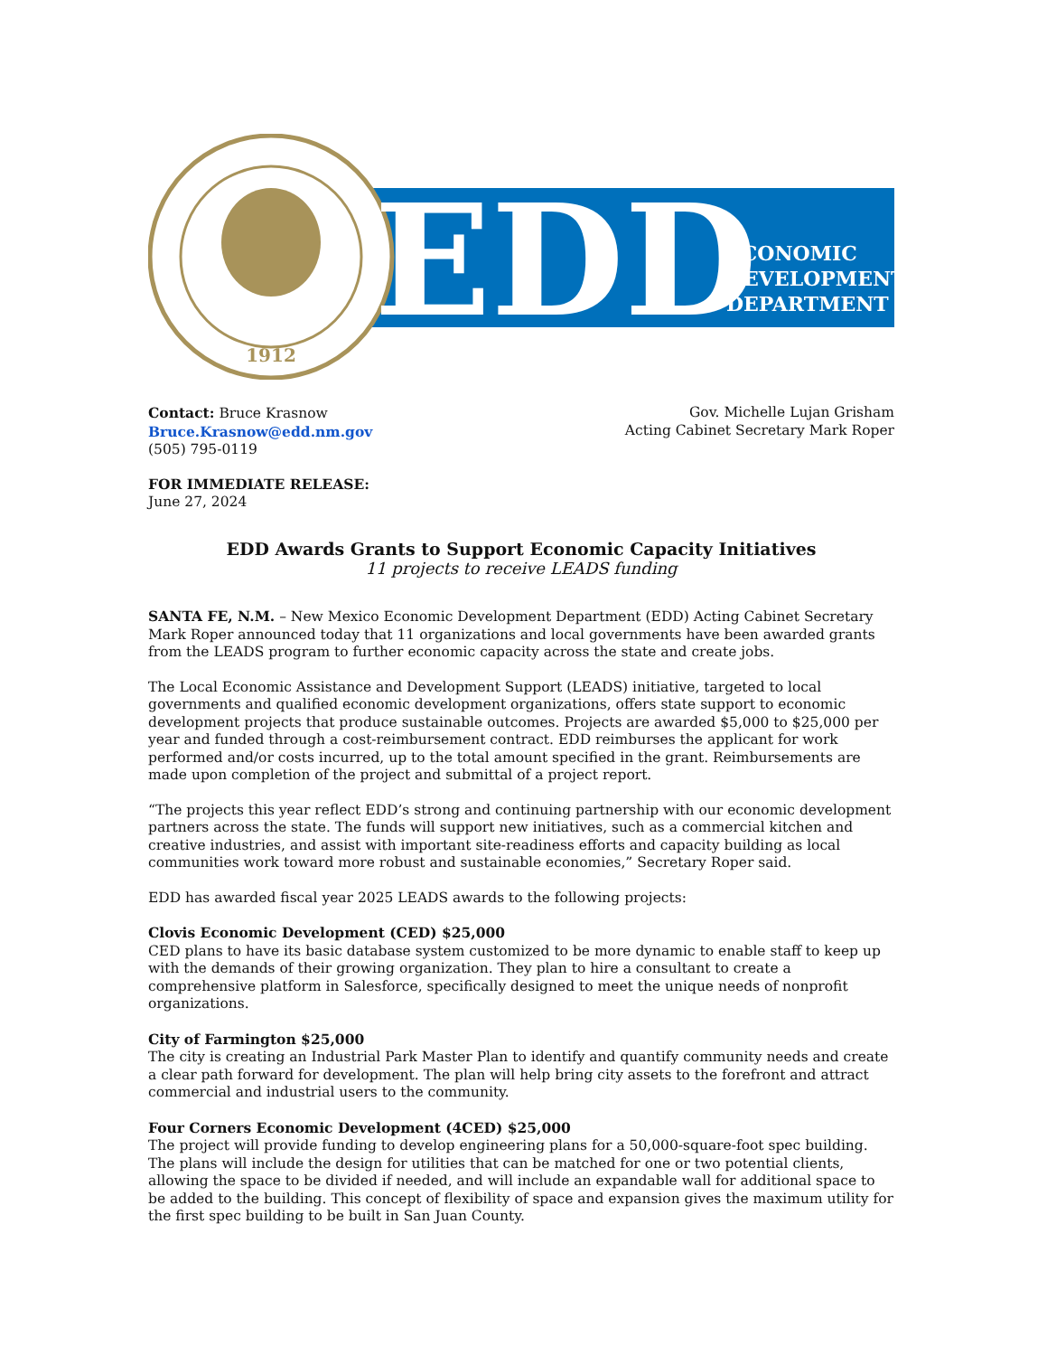1912
EDD
ECONOMIC
DEVELOPMENT
DEPARTMENT
Contact: Bruce Krasnow
Bruce.Krasnow@edd.nm.gov
(505) 795-0119
Gov. Michelle Lujan Grisham
Acting Cabinet Secretary Mark Roper
FOR IMMEDIATE RELEASE:
June 27, 2024
EDD Awards Grants to Support Economic Capacity Initiatives
11 projects to receive LEADS funding
SANTA FE, N.M. – New Mexico Economic Development Department (EDD) Acting Cabinet Secretary Mark Roper announced today that 11 organizations and local governments have been awarded grants from the LEADS program to further economic capacity across the state and create jobs.
The Local Economic Assistance and Development Support (LEADS) initiative, targeted to local governments and qualified economic development organizations, offers state support to economic development projects that produce sustainable outcomes. Projects are awarded $5,000 to $25,000 per year and funded through a cost-reimbursement contract. EDD reimburses the applicant for work performed and/or costs incurred, up to the total amount specified in the grant. Reimbursements are made upon completion of the project and submittal of a project report.
“The projects this year reflect EDD’s strong and continuing partnership with our economic development partners across the state. The funds will support new initiatives, such as a commercial kitchen and creative industries, and assist with important site-readiness efforts and capacity building as local communities work toward more robust and sustainable economies,” Secretary Roper said.
EDD has awarded fiscal year 2025 LEADS awards to the following projects:
Clovis Economic Development (CED) $25,000
CED plans to have its basic database system customized to be more dynamic to enable staff to keep up with the demands of their growing organization. They plan to hire a consultant to create a comprehensive platform in Salesforce, specifically designed to meet the unique needs of nonprofit organizations.
City of Farmington $25,000
The city is creating an Industrial Park Master Plan to identify and quantify community needs and create a clear path forward for development. The plan will help bring city assets to the forefront and attract commercial and industrial users to the community.
Four Corners Economic Development (4CED) $25,000
The project will provide funding to develop engineering plans for a 50,000-square-foot spec building. The plans will include the design for utilities that can be matched for one or two potential clients, allowing the space to be divided if needed, and will include an expandable wall for additional space to be added to the building. This concept of flexibility of space and expansion gives the maximum utility for the first spec building to be built in San Juan County.